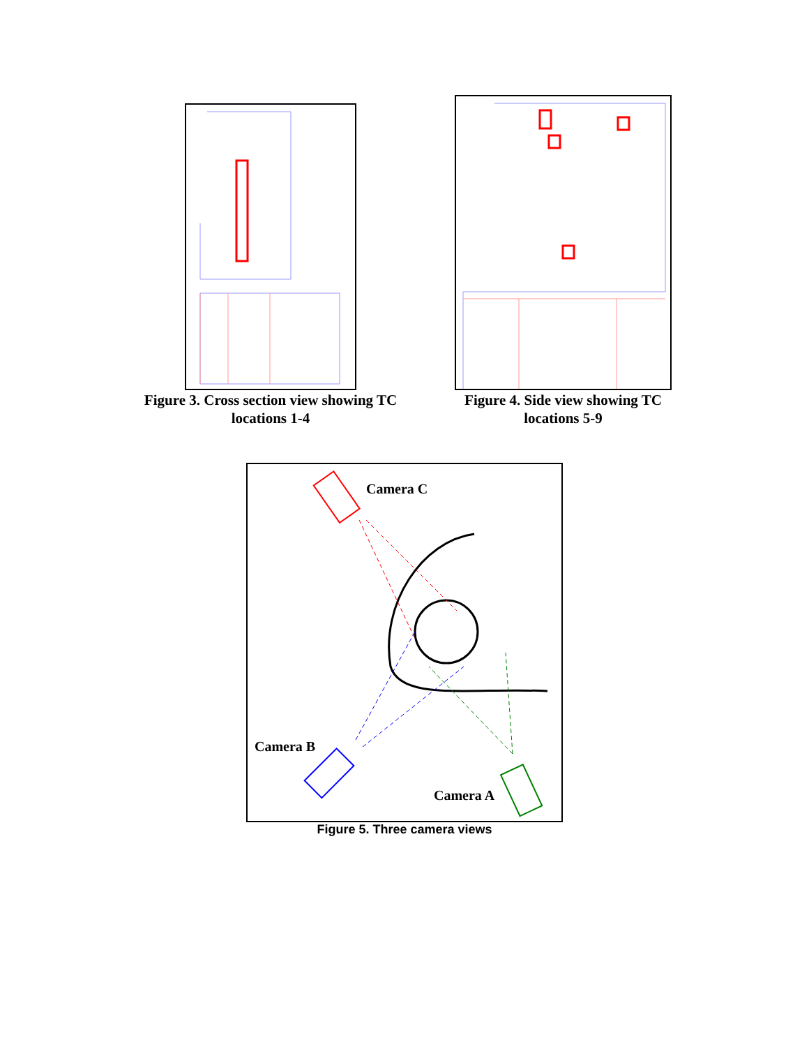Figure 3. Cross section view showing TC locations 1-4
Figure 4. Side view showing TC locations 5-9
Camera C
Camera B
Camera A
Figure 5. Three camera views